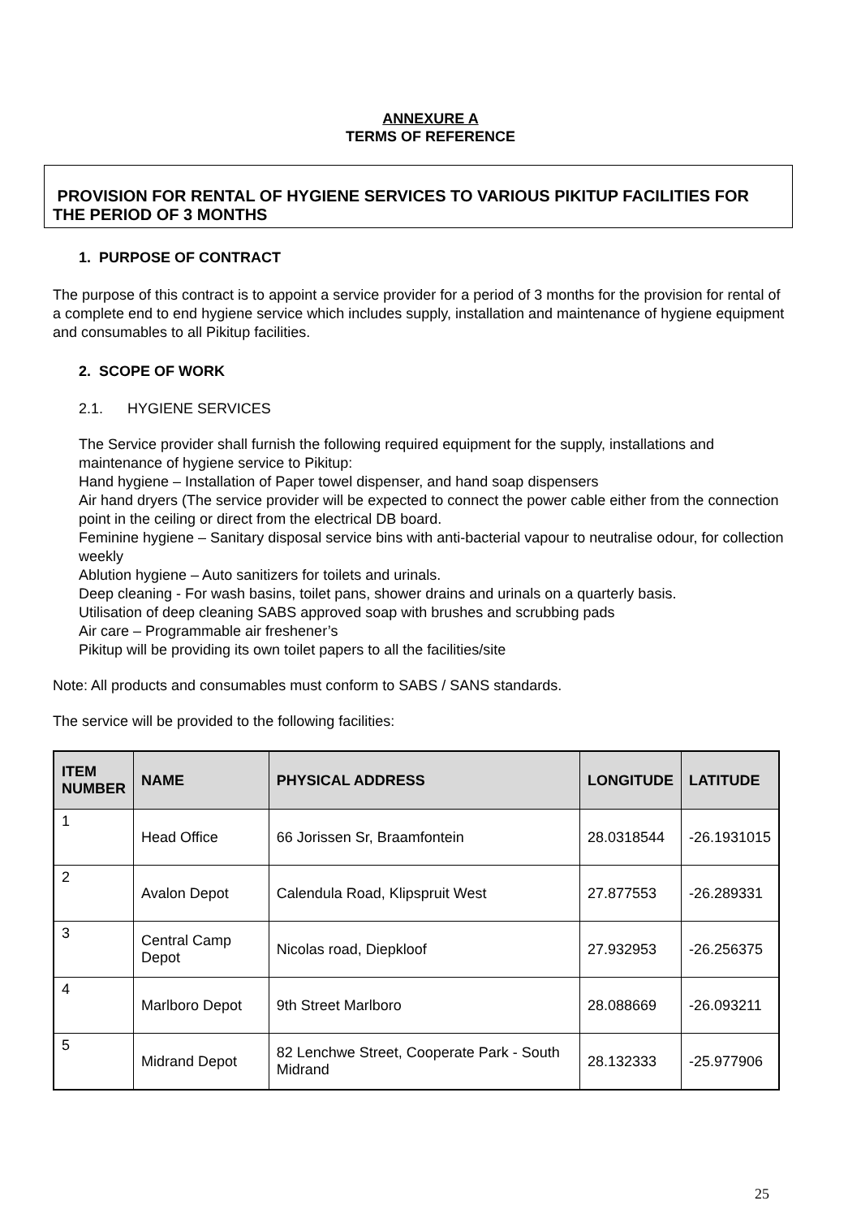ANNEXURE A
TERMS OF REFERENCE
PROVISION FOR RENTAL OF HYGIENE SERVICES TO VARIOUS PIKITUP FACILITIES FOR THE PERIOD OF 3 MONTHS
1. PURPOSE OF CONTRACT
The purpose of this contract is to appoint a service provider for a period of 3 months for the provision for rental of a complete end to end hygiene service which includes supply, installation and maintenance of hygiene equipment and consumables to all Pikitup facilities.
2. SCOPE OF WORK
2.1. HYGIENE SERVICES
The Service provider shall furnish the following required equipment for the supply, installations and maintenance of hygiene service to Pikitup:
Hand hygiene – Installation of Paper towel dispenser, and hand soap dispensers
Air hand dryers (The service provider will be expected to connect the power cable either from the connection point in the ceiling or direct from the electrical DB board.
Feminine hygiene – Sanitary disposal service bins with anti-bacterial vapour to neutralise odour, for collection weekly
Ablution hygiene – Auto sanitizers for toilets and urinals.
Deep cleaning - For wash basins, toilet pans, shower drains and urinals on a quarterly basis.
Utilisation of deep cleaning SABS approved soap with brushes and scrubbing pads
Air care – Programmable air freshener’s
Pikitup will be providing its own toilet papers to all the facilities/site
Note: All products and consumables must conform to SABS / SANS standards.
The service will be provided to the following facilities:
| ITEM NUMBER | NAME | PHYSICAL ADDRESS | LONGITUDE | LATITUDE |
| --- | --- | --- | --- | --- |
| 1 | Head Office | 66 Jorissen Sr, Braamfontein | 28.0318544 | -26.1931015 |
| 2 | Avalon Depot | Calendula Road, Klipspruit West | 27.877553 | -26.289331 |
| 3 | Central Camp Depot | Nicolas road, Diepkloof | 27.932953 | -26.256375 |
| 4 | Marlboro Depot | 9th Street Marlboro | 28.088669 | -26.093211 |
| 5 | Midrand Depot | 82 Lenchwe Street, Cooperate Park - South Midrand | 28.132333 | -25.977906 |
25